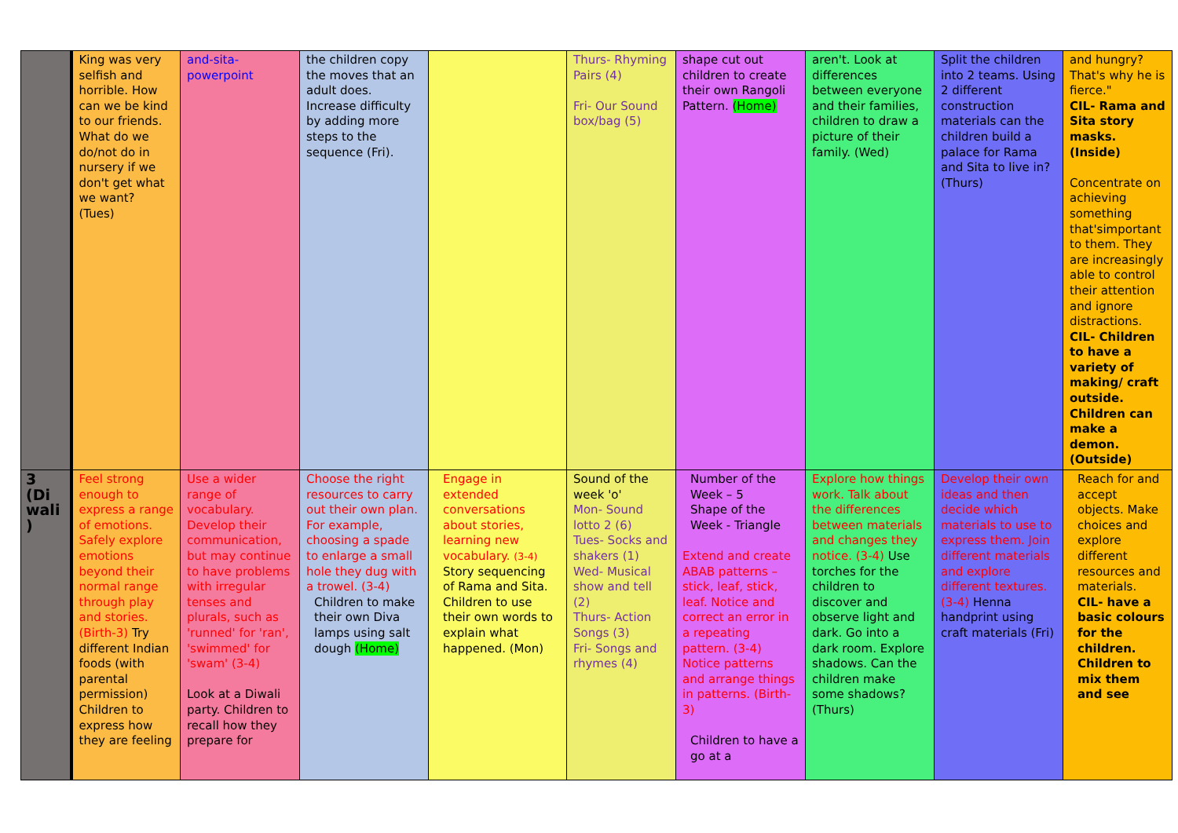| | King was very selfish and horrible. How can we be kind to our friends. What do we do/not do in nursery if we don't get what we want? (Tues) | and-sita-powerpoint | the children copy the moves that an adult does. Increase difficulty by adding more steps to the sequence (Fri). | | Thurs- Rhyming Pairs (4) Fri- Our Sound box/bag (5) | shape cut out children to create their own Rangoli Pattern. (Home) | aren't. Look at differences between everyone and their families, children to draw a picture of their family. (Wed) | Split the children into 2 teams. Using 2 different construction materials can the children build a palace for Rama and Sita to live in? (Thurs) | and hungry? That's why he is fierce." CIL- Rama and Sita story masks. (Inside) Concentrate on achieving something that'simportant to them. They are increasingly able to control their attention and ignore distractions. CIL- Children to have a variety of making/ craft outside. Children can make a demon. (Outside) |
| 3 (Di wali ) | Feel strong enough to express a range of emotions. Safely explore emotions beyond their normal range through play and stories. (Birth-3) Try different Indian foods (with parental permission) Children to express how they are feeling | Use a wider range of vocabulary. Develop their communication, but may continue to have problems with irregular tenses and plurals, such as 'runned' for 'ran', 'swimmed' for 'swam' (3-4) Look at a Diwali party. Children to recall how they prepare for | Choose the right resources to carry out their own plan. For example, choosing a spade to enlarge a small hole they dug with a trowel. (3-4) Children to make their own Diva lamps using salt dough (Home) | Engage in extended conversations about stories, learning new vocabulary. (3-4) Story sequencing of Rama and Sita. Children to use their own words to explain what happened. (Mon) | Sound of the week 'o' Mon- Sound lotto 2 (6) Tues- Socks and shakers (1) Wed- Musical show and tell (2) Thurs- Action Songs (3) Fri- Songs and rhymes (4) | Number of the Week – 5 Shape of the Week - Triangle Extend and create ABAB patterns – stick, leaf, stick, leaf. Notice and correct an error in a repeating pattern. (3-4) Notice patterns and arrange things in patterns. (Birth-3) Children to have a go at a | Explore how things work. Talk about the differences between materials and changes they notice. (3-4) Use torches for the children to discover and observe light and dark. Go into a dark room. Explore shadows. Can the children make some shadows? (Thurs) | Develop their own ideas and then decide which materials to use to express them. Join different materials and explore different textures. (3-4) Henna handprint using craft materials (Fri) | Reach for and accept objects. Make choices and explore different resources and materials. CIL- have a basic colours for the children. Children to mix them and see |